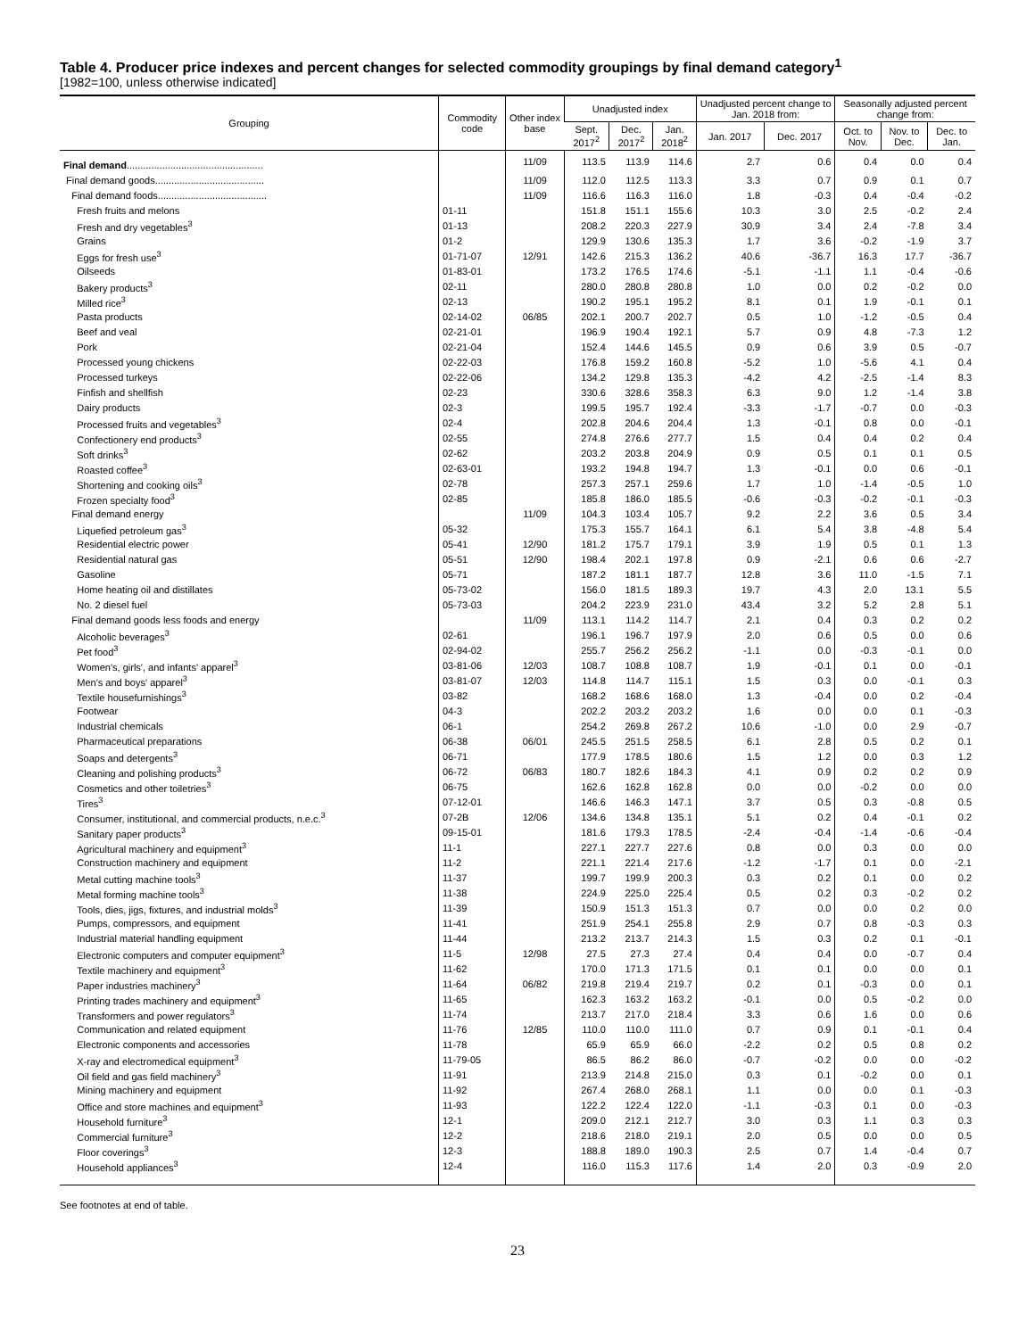Table 4. Producer price indexes and percent changes for selected commodity groupings by final demand category<sup>1</sup>
[1982=100, unless otherwise indicated]
| Grouping | Commodity code | Other index base | Unadjusted index | | | Unadjusted percent change to Jan. 2018 from: | | Seasonally adjusted percent change from: | | |
| --- | --- | --- | --- | --- | --- | --- | --- | --- | --- | --- |
| | | | Sept. 2017<sup>2</sup> | Dec. 2017<sup>2</sup> | Jan. 2018<sup>2</sup> | Jan. 2017 | Dec. 2017 | Oct. to Nov. | Nov. to Dec. | Dec. to Jan. |
| Final demand .................................................. | | 11/09 | 113.5 | 113.9 | 114.6 | 2.7 | 0.6 | 0.4 | 0.0 | 0.4 |
| Final demand goods........................................ | | 11/09 | 112.0 | 112.5 | 113.3 | 3.3 | 0.7 | 0.9 | 0.1 | 0.7 |
| Final demand foods........................................ | | 11/09 | 116.6 | 116.3 | 116.0 | 1.8 | -0.3 | 0.4 | -0.4 | -0.2 |
| Fresh fruits and melons | 01-11 | | 151.8 | 151.1 | 155.6 | 10.3 | 3.0 | 2.5 | -0.2 | 2.4 |
| Fresh and dry vegetables<sup>3</sup> | 01-13 | | 208.2 | 220.3 | 227.9 | 30.9 | 3.4 | 2.4 | -7.8 | 3.4 |
| Grains | 01-2 | | 129.9 | 130.6 | 135.3 | 1.7 | 3.6 | -0.2 | -1.9 | 3.7 |
| Eggs for fresh use<sup>3</sup> | 01-71-07 | 12/91 | 142.6 | 215.3 | 136.2 | 40.6 | -36.7 | 16.3 | 17.7 | -36.7 |
| Oilseeds | 01-83-01 | | 173.2 | 176.5 | 174.6 | -5.1 | -1.1 | 1.1 | -0.4 | -0.6 |
| Bakery products<sup>3</sup> | 02-11 | | 280.0 | 280.8 | 280.8 | 1.0 | 0.0 | 0.2 | -0.2 | 0.0 |
| Milled rice<sup>3</sup> | 02-13 | | 190.2 | 195.1 | 195.2 | 8.1 | 0.1 | 1.9 | -0.1 | 0.1 |
| Pasta products | 02-14-02 | 06/85 | 202.1 | 200.7 | 202.7 | 0.5 | 1.0 | -1.2 | -0.5 | 0.4 |
| Beef and veal | 02-21-01 | | 196.9 | 190.4 | 192.1 | 5.7 | 0.9 | 4.8 | -7.3 | 1.2 |
| Pork | 02-21-04 | | 152.4 | 144.6 | 145.5 | 0.9 | 0.6 | 3.9 | 0.5 | -0.7 |
| Processed young chickens | 02-22-03 | | 176.8 | 159.2 | 160.8 | -5.2 | 1.0 | -5.6 | 4.1 | 0.4 |
| Processed turkeys | 02-22-06 | | 134.2 | 129.8 | 135.3 | -4.2 | 4.2 | -2.5 | -1.4 | 8.3 |
| Finfish and shellfish | 02-23 | | 330.6 | 328.6 | 358.3 | 6.3 | 9.0 | 1.2 | -1.4 | 3.8 |
| Dairy products | 02-3 | | 199.5 | 195.7 | 192.4 | -3.3 | -1.7 | -0.7 | 0.0 | -0.3 |
| Processed fruits and vegetables<sup>3</sup> | 02-4 | | 202.8 | 204.6 | 204.4 | 1.3 | -0.1 | 0.8 | 0.0 | -0.1 |
| Confectionery end products<sup>3</sup> | 02-55 | | 274.8 | 276.6 | 277.7 | 1.5 | 0.4 | 0.4 | 0.2 | 0.4 |
| Soft drinks<sup>3</sup> | 02-62 | | 203.2 | 203.8 | 204.9 | 0.9 | 0.5 | 0.1 | 0.1 | 0.5 |
| Roasted coffee<sup>3</sup> | 02-63-01 | | 193.2 | 194.8 | 194.7 | 1.3 | -0.1 | 0.0 | 0.6 | -0.1 |
| Shortening and cooking oils<sup>3</sup> | 02-78 | | 257.3 | 257.1 | 259.6 | 1.7 | 1.0 | -1.4 | -0.5 | 1.0 |
| Frozen specialty food<sup>3</sup> | 02-85 | | 185.8 | 186.0 | 185.5 | -0.6 | -0.3 | -0.2 | -0.1 | -0.3 |
| Final demand energy | | 11/09 | 104.3 | 103.4 | 105.7 | 9.2 | 2.2 | 3.6 | 0.5 | 3.4 |
| Liquefied petroleum gas<sup>3</sup> | 05-32 | | 175.3 | 155.7 | 164.1 | 6.1 | 5.4 | 3.8 | -4.8 | 5.4 |
| Residential electric power | 05-41 | 12/90 | 181.2 | 175.7 | 179.1 | 3.9 | 1.9 | 0.5 | 0.1 | 1.3 |
| Residential natural gas | 05-51 | 12/90 | 198.4 | 202.1 | 197.8 | 0.9 | -2.1 | 0.6 | 0.6 | -2.7 |
| Gasoline | 05-71 | | 187.2 | 181.1 | 187.7 | 12.8 | 3.6 | 11.0 | -1.5 | 7.1 |
| Home heating oil and distillates | 05-73-02 | | 156.0 | 181.5 | 189.3 | 19.7 | 4.3 | 2.0 | 13.1 | 5.5 |
| No. 2 diesel fuel | 05-73-03 | | 204.2 | 223.9 | 231.0 | 43.4 | 3.2 | 5.2 | 2.8 | 5.1 |
| Final demand goods less foods and energy | | 11/09 | 113.1 | 114.2 | 114.7 | 2.1 | 0.4 | 0.3 | 0.2 | 0.2 |
| Alcoholic beverages<sup>3</sup> | 02-61 | | 196.1 | 196.7 | 197.9 | 2.0 | 0.6 | 0.5 | 0.0 | 0.6 |
| Pet food<sup>3</sup> | 02-94-02 | | 255.7 | 256.2 | 256.2 | -1.1 | 0.0 | -0.3 | -0.1 | 0.0 |
| Women's, girls', and infants' apparel<sup>3</sup> | 03-81-06 | 12/03 | 108.7 | 108.8 | 108.7 | 1.9 | -0.1 | 0.1 | 0.0 | -0.1 |
| Men's and boys' apparel<sup>3</sup> | 03-81-07 | 12/03 | 114.8 | 114.7 | 115.1 | 1.5 | 0.3 | 0.0 | -0.1 | 0.3 |
| Textile housefurnishings<sup>3</sup> | 03-82 | | 168.2 | 168.6 | 168.0 | 1.3 | -0.4 | 0.0 | 0.2 | -0.4 |
| Footwear | 04-3 | | 202.2 | 203.2 | 203.2 | 1.6 | 0.0 | 0.0 | 0.1 | -0.3 |
| Industrial chemicals | 06-1 | | 254.2 | 269.8 | 267.2 | 10.6 | -1.0 | 0.0 | 2.9 | -0.7 |
| Pharmaceutical preparations | 06-38 | 06/01 | 245.5 | 251.5 | 258.5 | 6.1 | 2.8 | 0.5 | 0.2 | 0.1 |
| Soaps and detergents<sup>3</sup> | 06-71 | | 177.9 | 178.5 | 180.6 | 1.5 | 1.2 | 0.0 | 0.3 | 1.2 |
| Cleaning and polishing products<sup>3</sup> | 06-72 | 06/83 | 180.7 | 182.6 | 184.3 | 4.1 | 0.9 | 0.2 | 0.2 | 0.9 |
| Cosmetics and other toiletries<sup>3</sup> | 06-75 | | 162.6 | 162.8 | 162.8 | 0.0 | 0.0 | -0.2 | 0.0 | 0.0 |
| Tires<sup>3</sup> | 07-12-01 | | 146.6 | 146.3 | 147.1 | 3.7 | 0.5 | 0.3 | -0.8 | 0.5 |
| Consumer, institutional, and commercial products, n.e.c.<sup>3</sup> | 07-2B | 12/06 | 134.6 | 134.8 | 135.1 | 5.1 | 0.2 | 0.4 | -0.1 | 0.2 |
| Sanitary paper products<sup>3</sup> | 09-15-01 | | 181.6 | 179.3 | 178.5 | -2.4 | -0.4 | -1.4 | -0.6 | -0.4 |
| Agricultural machinery and equipment<sup>3</sup> | 11-1 | | 227.1 | 227.7 | 227.6 | 0.8 | 0.0 | 0.3 | 0.0 | 0.0 |
| Construction machinery and equipment | 11-2 | | 221.1 | 221.4 | 217.6 | -1.2 | -1.7 | 0.1 | 0.0 | -2.1 |
| Metal cutting machine tools<sup>3</sup> | 11-37 | | 199.7 | 199.9 | 200.3 | 0.3 | 0.2 | 0.1 | 0.0 | 0.2 |
| Metal forming machine tools<sup>3</sup> | 11-38 | | 224.9 | 225.0 | 225.4 | 0.5 | 0.2 | 0.3 | -0.2 | 0.2 |
| Tools, dies, jigs, fixtures, and industrial molds<sup>3</sup> | 11-39 | | 150.9 | 151.3 | 151.3 | 0.7 | 0.0 | 0.0 | 0.2 | 0.0 |
| Pumps, compressors, and equipment | 11-41 | | 251.9 | 254.1 | 255.8 | 2.9 | 0.7 | 0.8 | -0.3 | 0.3 |
| Industrial material handling equipment | 11-44 | | 213.2 | 213.7 | 214.3 | 1.5 | 0.3 | 0.2 | 0.1 | -0.1 |
| Electronic computers and computer equipment<sup>3</sup> | 11-5 | 12/98 | 27.5 | 27.3 | 27.4 | 0.4 | 0.4 | 0.0 | -0.7 | 0.4 |
| Textile machinery and equipment<sup>3</sup> | 11-62 | | 170.0 | 171.3 | 171.5 | 0.1 | 0.1 | 0.0 | 0.0 | 0.1 |
| Paper industries machinery<sup>3</sup> | 11-64 | 06/82 | 219.8 | 219.4 | 219.7 | 0.2 | 0.1 | -0.3 | 0.0 | 0.1 |
| Printing trades machinery and equipment<sup>3</sup> | 11-65 | | 162.3 | 163.2 | 163.2 | -0.1 | 0.0 | 0.5 | -0.2 | 0.0 |
| Transformers and power regulators<sup>3</sup> | 11-74 | | 213.7 | 217.0 | 218.4 | 3.3 | 0.6 | 1.6 | 0.0 | 0.6 |
| Communication and related equipment | 11-76 | 12/85 | 110.0 | 110.0 | 111.0 | 0.7 | 0.9 | 0.1 | -0.1 | 0.4 |
| Electronic components and accessories | 11-78 | | 65.9 | 65.9 | 66.0 | -2.2 | 0.2 | 0.5 | 0.8 | 0.2 |
| X-ray and electromedical equipment<sup>3</sup> | 11-79-05 | | 86.5 | 86.2 | 86.0 | -0.7 | -0.2 | 0.0 | 0.0 | -0.2 |
| Oil field and gas field machinery<sup>3</sup> | 11-91 | | 213.9 | 214.8 | 215.0 | 0.3 | 0.1 | -0.2 | 0.0 | 0.1 |
| Mining machinery and equipment | 11-92 | | 267.4 | 268.0 | 268.1 | 1.1 | 0.0 | 0.0 | 0.1 | -0.3 |
| Office and store machines and equipment<sup>3</sup> | 11-93 | | 122.2 | 122.4 | 122.0 | -1.1 | -0.3 | 0.1 | 0.0 | -0.3 |
| Household furniture<sup>3</sup> | 12-1 | | 209.0 | 212.1 | 212.7 | 3.0 | 0.3 | 1.1 | 0.3 | 0.3 |
| Commercial furniture<sup>3</sup> | 12-2 | | 218.6 | 218.0 | 219.1 | 2.0 | 0.5 | 0.0 | 0.0 | 0.5 |
| Floor coverings<sup>3</sup> | 12-3 | | 188.8 | 189.0 | 190.3 | 2.5 | 0.7 | 1.4 | -0.4 | 0.7 |
| Household appliances<sup>3</sup> | 12-4 | | 116.0 | 115.3 | 117.6 | 1.4 | 2.0 | 0.3 | -0.9 | 2.0 |
See footnotes at end of table.
23